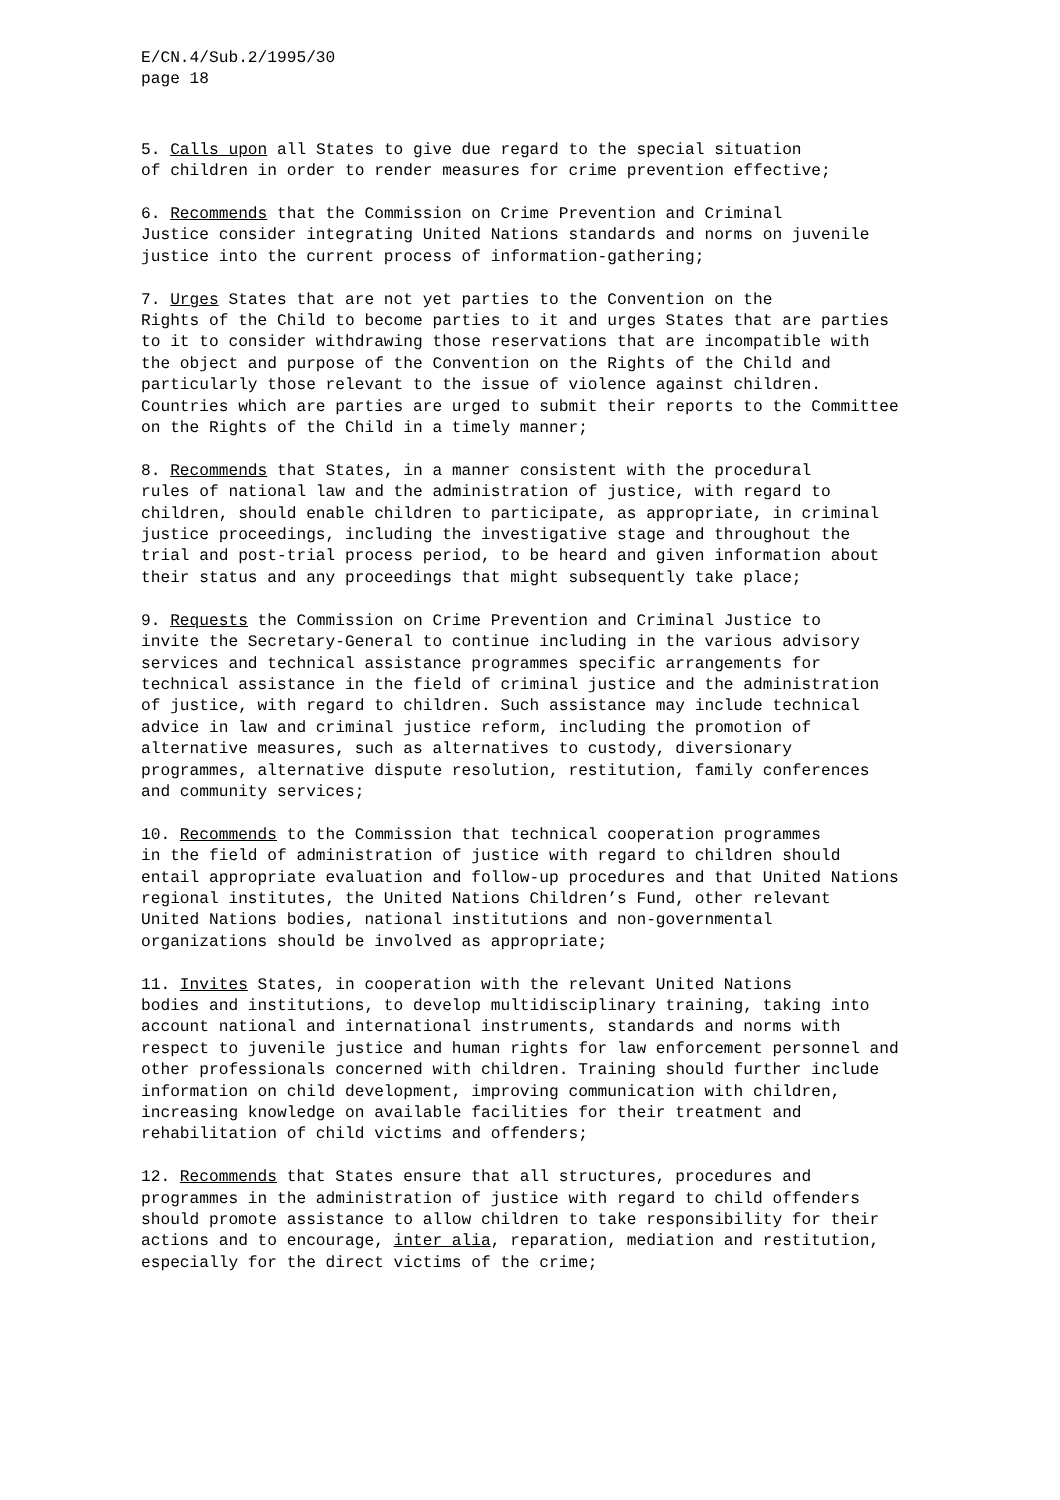E/CN.4/Sub.2/1995/30
page 18
5. Calls upon all States to give due regard to the special situation of children in order to render measures for crime prevention effective;
6. Recommends that the Commission on Crime Prevention and Criminal Justice consider integrating United Nations standards and norms on juvenile justice into the current process of information-gathering;
7. Urges States that are not yet parties to the Convention on the Rights of the Child to become parties to it and urges States that are parties to it to consider withdrawing those reservations that are incompatible with the object and purpose of the Convention on the Rights of the Child and particularly those relevant to the issue of violence against children. Countries which are parties are urged to submit their reports to the Committee on the Rights of the Child in a timely manner;
8. Recommends that States, in a manner consistent with the procedural rules of national law and the administration of justice, with regard to children, should enable children to participate, as appropriate, in criminal justice proceedings, including the investigative stage and throughout the trial and post-trial process period, to be heard and given information about their status and any proceedings that might subsequently take place;
9. Requests the Commission on Crime Prevention and Criminal Justice to invite the Secretary-General to continue including in the various advisory services and technical assistance programmes specific arrangements for technical assistance in the field of criminal justice and the administration of justice, with regard to children. Such assistance may include technical advice in law and criminal justice reform, including the promotion of alternative measures, such as alternatives to custody, diversionary programmes, alternative dispute resolution, restitution, family conferences and community services;
10. Recommends to the Commission that technical cooperation programmes in the field of administration of justice with regard to children should entail appropriate evaluation and follow-up procedures and that United Nations regional institutes, the United Nations Children’s Fund, other relevant United Nations bodies, national institutions and non-governmental organizations should be involved as appropriate;
11. Invites States, in cooperation with the relevant United Nations bodies and institutions, to develop multidisciplinary training, taking into account national and international instruments, standards and norms with respect to juvenile justice and human rights for law enforcement personnel and other professionals concerned with children. Training should further include information on child development, improving communication with children, increasing knowledge on available facilities for their treatment and rehabilitation of child victims and offenders;
12. Recommends that States ensure that all structures, procedures and programmes in the administration of justice with regard to child offenders should promote assistance to allow children to take responsibility for their actions and to encourage, inter alia, reparation, mediation and restitution, especially for the direct victims of the crime;